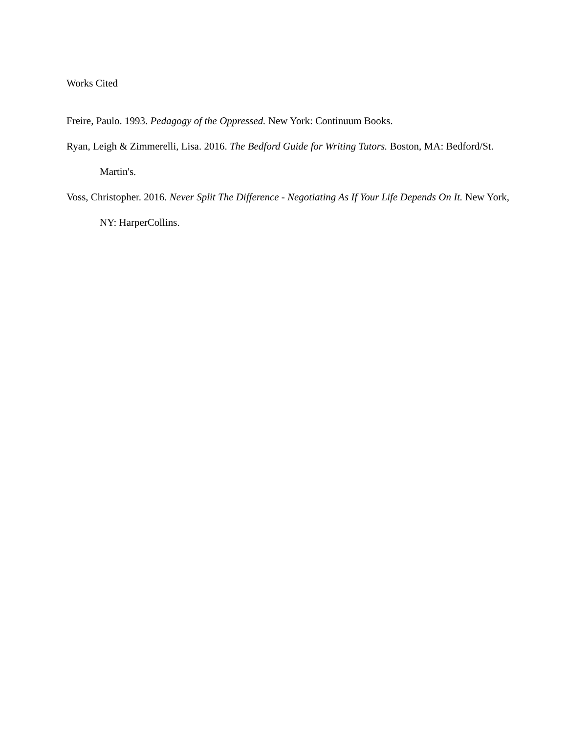Works Cited
Freire, Paulo. 1993. Pedagogy of the Oppressed. New York: Continuum Books.
Ryan, Leigh & Zimmerelli, Lisa. 2016. The Bedford Guide for Writing Tutors. Boston, MA: Bedford/St. Martin's.
Voss, Christopher. 2016. Never Split The Difference - Negotiating As If Your Life Depends On It. New York, NY: HarperCollins.